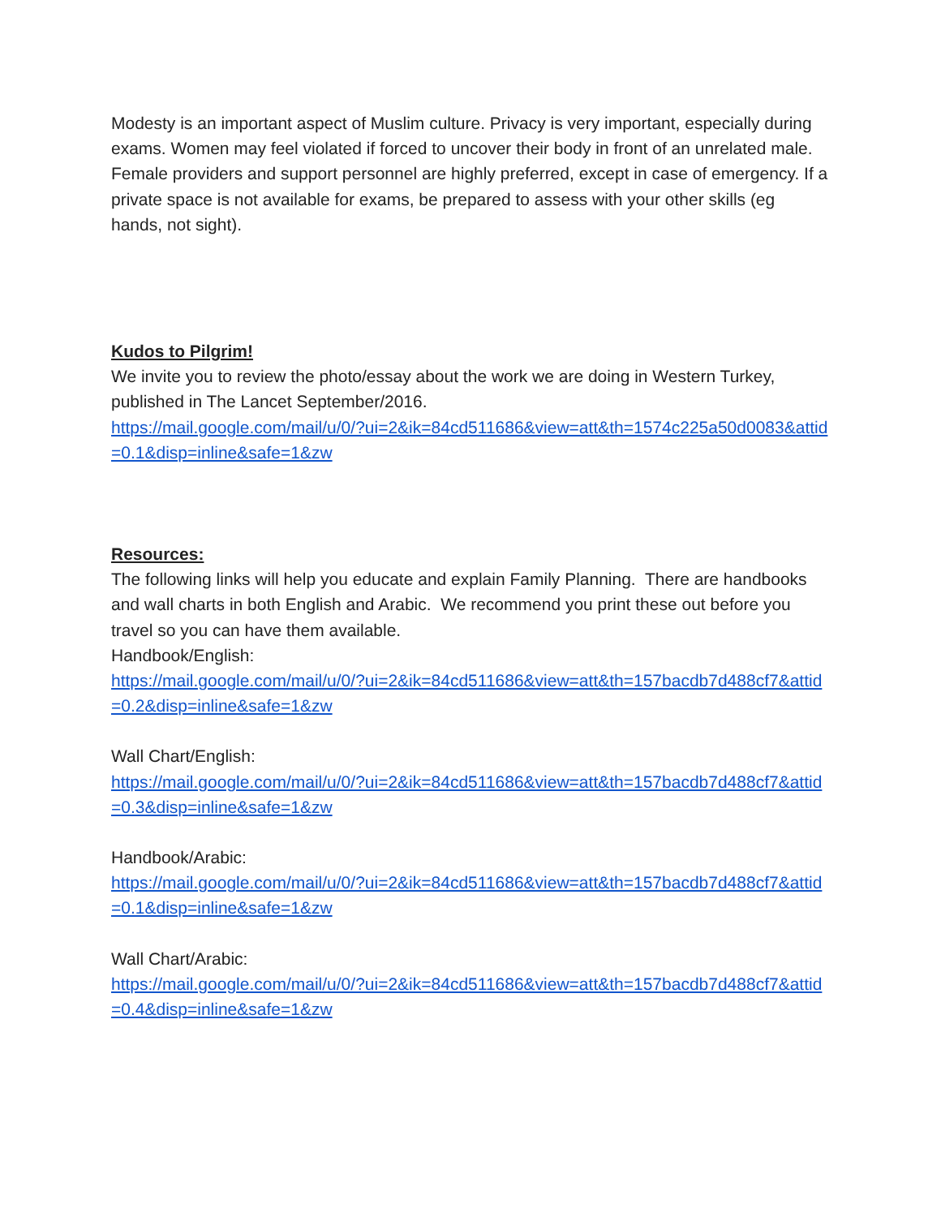Modesty is an important aspect of Muslim culture. Privacy is very important, especially during exams. Women may feel violated if forced to uncover their body in front of an unrelated male. Female providers and support personnel are highly preferred, except in case of emergency. If a private space is not available for exams, be prepared to assess with your other skills (eg hands, not sight).
Kudos to Pilgrim!
We invite you to review the photo/essay about the work we are doing in Western Turkey, published in The Lancet September/2016.
https://mail.google.com/mail/u/0/?ui=2&ik=84cd511686&view=att&th=1574c225a50d0083&attid=0.1&disp=inline&safe=1&zw
Resources:
The following links will help you educate and explain Family Planning. There are handbooks and wall charts in both English and Arabic. We recommend you print these out before you travel so you can have them available.
Handbook/English:
https://mail.google.com/mail/u/0/?ui=2&ik=84cd511686&view=att&th=157bacdb7d488cf7&attid=0.2&disp=inline&safe=1&zw
Wall Chart/English:
https://mail.google.com/mail/u/0/?ui=2&ik=84cd511686&view=att&th=157bacdb7d488cf7&attid=0.3&disp=inline&safe=1&zw
Handbook/Arabic:
https://mail.google.com/mail/u/0/?ui=2&ik=84cd511686&view=att&th=157bacdb7d488cf7&attid=0.1&disp=inline&safe=1&zw
Wall Chart/Arabic:
https://mail.google.com/mail/u/0/?ui=2&ik=84cd511686&view=att&th=157bacdb7d488cf7&attid=0.4&disp=inline&safe=1&zw